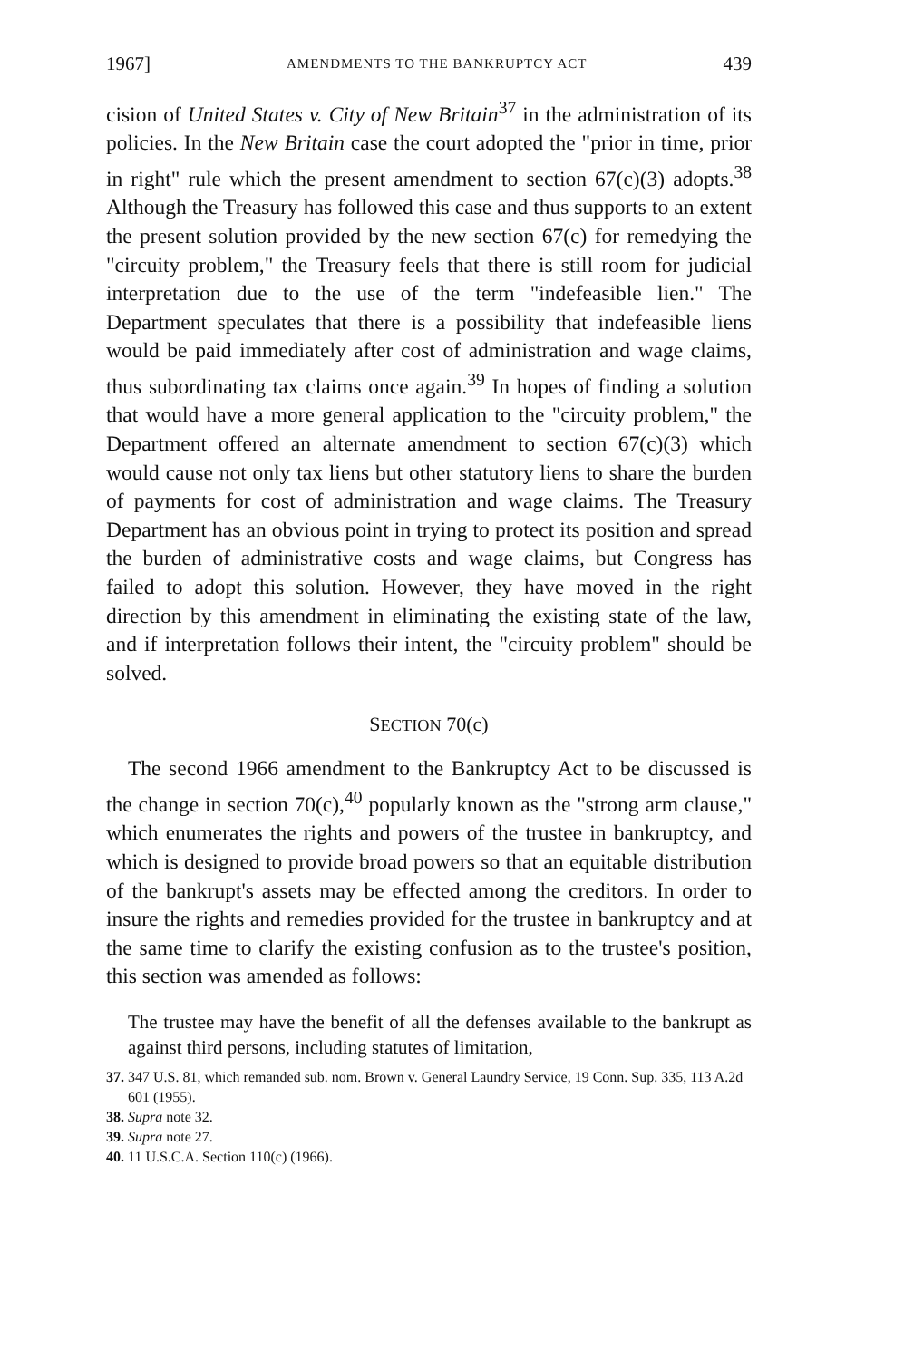1967] AMENDMENTS TO THE BANKRUPTCY ACT 439
cision of United States v. City of New Britain<sup>37</sup> in the administration of its policies. In the New Britain case the court adopted the "prior in time, prior in right" rule which the present amendment to section 67(c)(3) adopts.<sup>38</sup> Although the Treasury has followed this case and thus supports to an extent the present solution provided by the new section 67(c) for remedying the "circuity problem," the Treasury feels that there is still room for judicial interpretation due to the use of the term "indefeasible lien." The Department speculates that there is a possibility that indefeasible liens would be paid immediately after cost of administration and wage claims, thus subordinating tax claims once again.<sup>39</sup> In hopes of finding a solution that would have a more general application to the "circuity problem," the Department offered an alternate amendment to section 67(c)(3) which would cause not only tax liens but other statutory liens to share the burden of payments for cost of administration and wage claims. The Treasury Department has an obvious point in trying to protect its position and spread the burden of administrative costs and wage claims, but Congress has failed to adopt this solution. However, they have moved in the right direction by this amendment in eliminating the existing state of the law, and if interpretation follows their intent, the "circuity problem" should be solved.
SECTION 70(c)
The second 1966 amendment to the Bankruptcy Act to be discussed is the change in section 70(c),<sup>40</sup> popularly known as the "strong arm clause," which enumerates the rights and powers of the trustee in bankruptcy, and which is designed to provide broad powers so that an equitable distribution of the bankrupt's assets may be effected among the creditors. In order to insure the rights and remedies provided for the trustee in bankruptcy and at the same time to clarify the existing confusion as to the trustee's position, this section was amended as follows:
The trustee may have the benefit of all the defenses available to the bankrupt as against third persons, including statutes of limitation,
37. 347 U.S. 81, which remanded sub. nom. Brown v. General Laundry Service, 19 Conn. Sup. 335, 113 A.2d 601 (1955).
38. Supra note 32.
39. Supra note 27.
40. 11 U.S.C.A. Section 110(c) (1966).